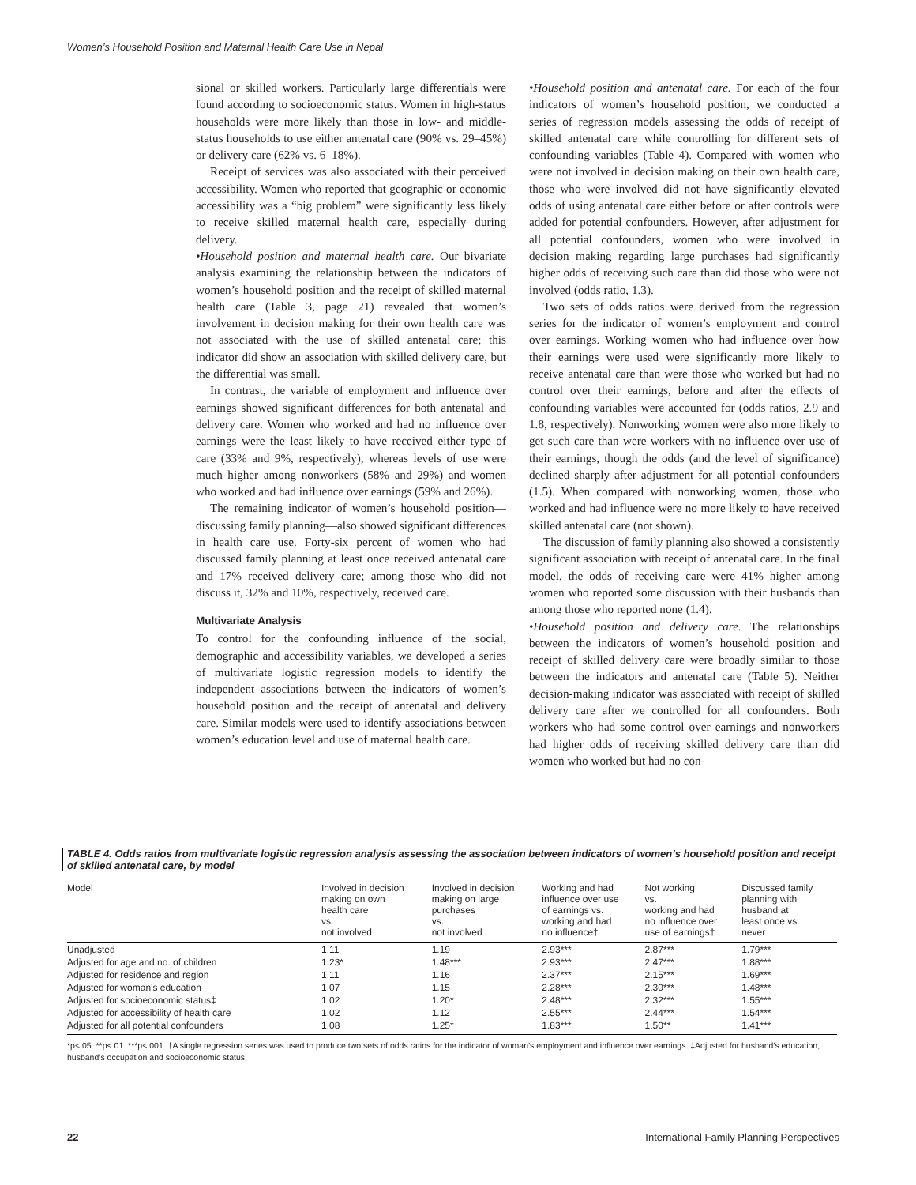Women’s Household Position and Maternal Health Care Use in Nepal
sional or skilled workers. Particularly large differentials were found according to socioeconomic status. Women in high-status households were more likely than those in low- and middle-status households to use either antenatal care (90% vs. 29–45%) or delivery care (62% vs. 6–18%).
Receipt of services was also associated with their perceived accessibility. Women who reported that geographic or economic accessibility was a “big problem” were significantly less likely to receive skilled maternal health care, especially during delivery.
•Household position and maternal health care. Our bivariate analysis examining the relationship between the indicators of women’s household position and the receipt of skilled maternal health care (Table 3, page 21) revealed that women’s involvement in decision making for their own health care was not associated with the use of skilled antenatal care; this indicator did show an association with skilled delivery care, but the differential was small.
In contrast, the variable of employment and influence over earnings showed significant differences for both antenatal and delivery care. Women who worked and had no influence over earnings were the least likely to have received either type of care (33% and 9%, respectively), whereas levels of use were much higher among nonworkers (58% and 29%) and women who worked and had influence over earnings (59% and 26%).
The remaining indicator of women’s household position—discussing family planning—also showed significant differences in health care use. Forty-six percent of women who had discussed family planning at least once received antenatal care and 17% received delivery care; among those who did not discuss it, 32% and 10%, respectively, received care.
Multivariate Analysis
To control for the confounding influence of the social, demographic and accessibility variables, we developed a series of multivariate logistic regression models to identify the independent associations between the indicators of women’s household position and the receipt of antenatal and delivery care. Similar models were used to identify associations between women’s education level and use of maternal health care.
•Household position and antenatal care. For each of the four indicators of women’s household position, we conducted a series of regression models assessing the odds of receipt of skilled antenatal care while controlling for different sets of confounding variables (Table 4). Compared with women who were not involved in decision making on their own health care, those who were involved did not have significantly elevated odds of using antenatal care either before or after controls were added for potential confounders. However, after adjustment for all potential confounders, women who were involved in decision making regarding large purchases had significantly higher odds of receiving such care than did those who were not involved (odds ratio, 1.3).
Two sets of odds ratios were derived from the regression series for the indicator of women’s employment and control over earnings. Working women who had influence over how their earnings were used were significantly more likely to receive antenatal care than were those who worked but had no control over their earnings, before and after the effects of confounding variables were accounted for (odds ratios, 2.9 and 1.8, respectively). Nonworking women were also more likely to get such care than were workers with no influence over use of their earnings, though the odds (and the level of significance) declined sharply after adjustment for all potential confounders (1.5). When compared with nonworking women, those who worked and had influence were no more likely to have received skilled antenatal care (not shown).
The discussion of family planning also showed a consistently significant association with receipt of antenatal care. In the final model, the odds of receiving care were 41% higher among women who reported some discussion with their husbands than among those who reported none (1.4).
•Household position and delivery care. The relationships between the indicators of women’s household position and receipt of skilled delivery care were broadly similar to those between the indicators and antenatal care (Table 5). Neither decision-making indicator was associated with receipt of skilled delivery care after we controlled for all confounders. Both workers who had some control over earnings and nonworkers had higher odds of receiving skilled delivery care than did women who worked but had no con-
TABLE 4. Odds ratios from multivariate logistic regression analysis assessing the association between indicators of women’s household position and receipt of skilled antenatal care, by model
| Model | Involved in decision making on own health care vs. not involved | Involved in decision making on large purchases vs. not involved | Working and had influence over use of earnings vs. working and had no influence† | Not working vs. working and had no influence over use of earnings† | Discussed family planning with husband at least once vs. never |
| --- | --- | --- | --- | --- | --- |
| Unadjusted | 1.11 | 1.19 | 2.93*** | 2.87*** | 1.79*** |
| Adjusted for age and no. of children | 1.23* | 1.48*** | 2.93*** | 2.47*** | 1.88*** |
| Adjusted for residence and region | 1.11 | 1.16 | 2.37*** | 2.15*** | 1.69*** |
| Adjusted for woman’s education | 1.07 | 1.15 | 2.28*** | 2.30*** | 1.48*** |
| Adjusted for socioeconomic status‡ | 1.02 | 1.20* | 2.48*** | 2.32*** | 1.55*** |
| Adjusted for accessibility of health care | 1.02 | 1.12 | 2.55*** | 2.44*** | 1.54*** |
| Adjusted for all potential confounders | 1.08 | 1.25* | 1.83*** | 1.50** | 1.41*** |
*p<.05. **p<.01. ***p<.001. †A single regression series was used to produce two sets of odds ratios for the indicator of woman’s employment and influence over earnings. ‡Adjusted for husband’s education, husband’s occupation and socioeconomic status.
22 International Family Planning Perspectives